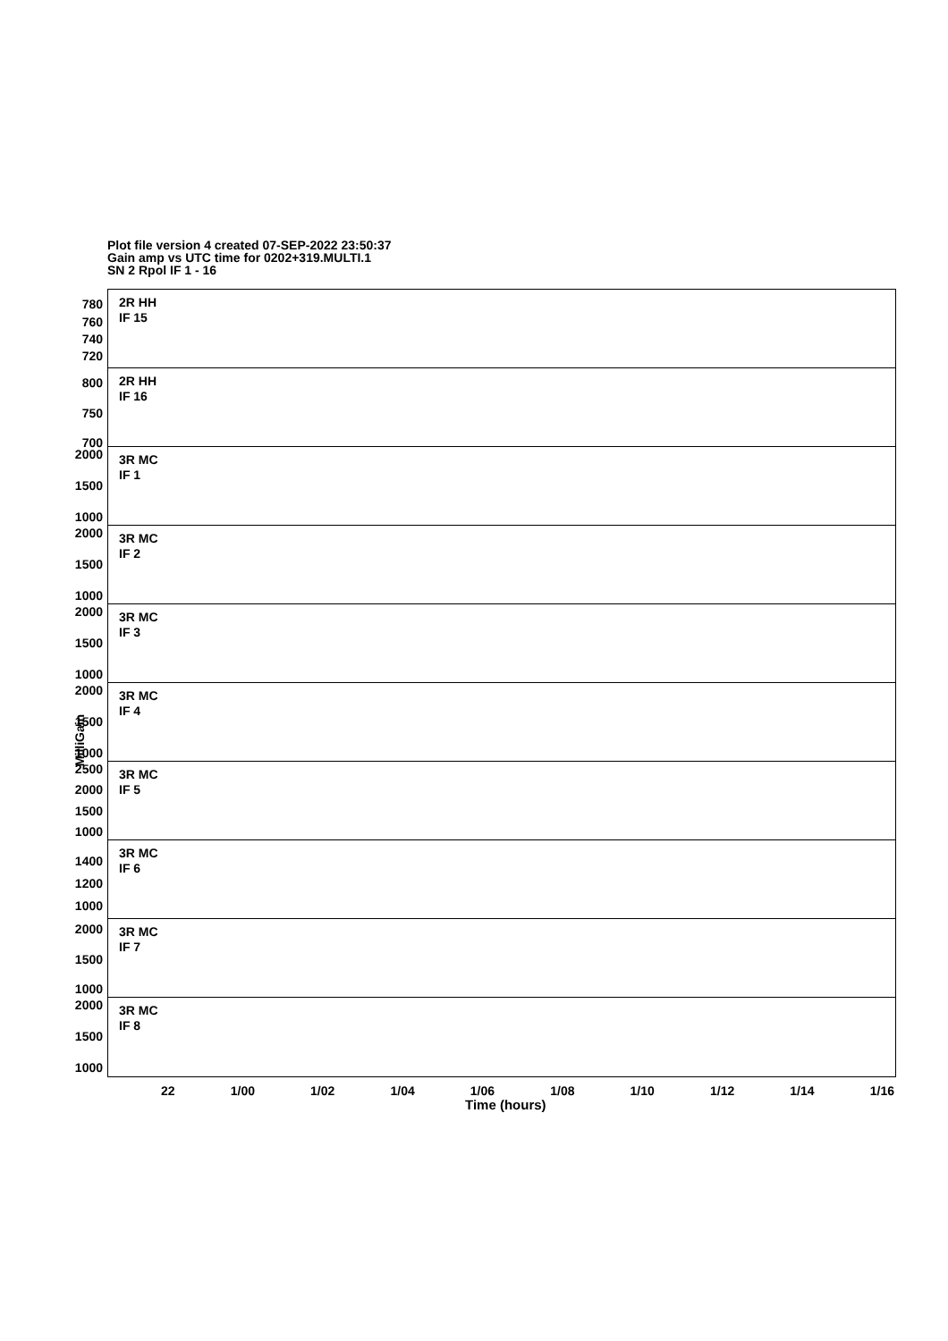Plot file version 4 created 07-SEP-2022 23:50:37
Gain amp vs UTC time for 0202+319.MULTI.1
SN 2 Rpol IF 1 - 16
780
760
740
720
2R HH
IF 15
800
750
700
2R HH
IF 16
2000
1500
1000
3R MC
IF 1
2000
1500
1000
3R MC
IF 2
2000
1500
1000
3R MC
IF 3
2000
1500
1000
3R MC
IF 4
2500
2000
1500
1000
3R MC
IF 5
1400
1200
1000
3R MC
IF 6
2000
1500
1000
3R MC
IF 7
2000
1500
1000
3R MC
IF 8
MilliGain
22 1/00 1/02 1/04 1/06 1/08 1/10 1/12 1/14 1/16
Time (hours)